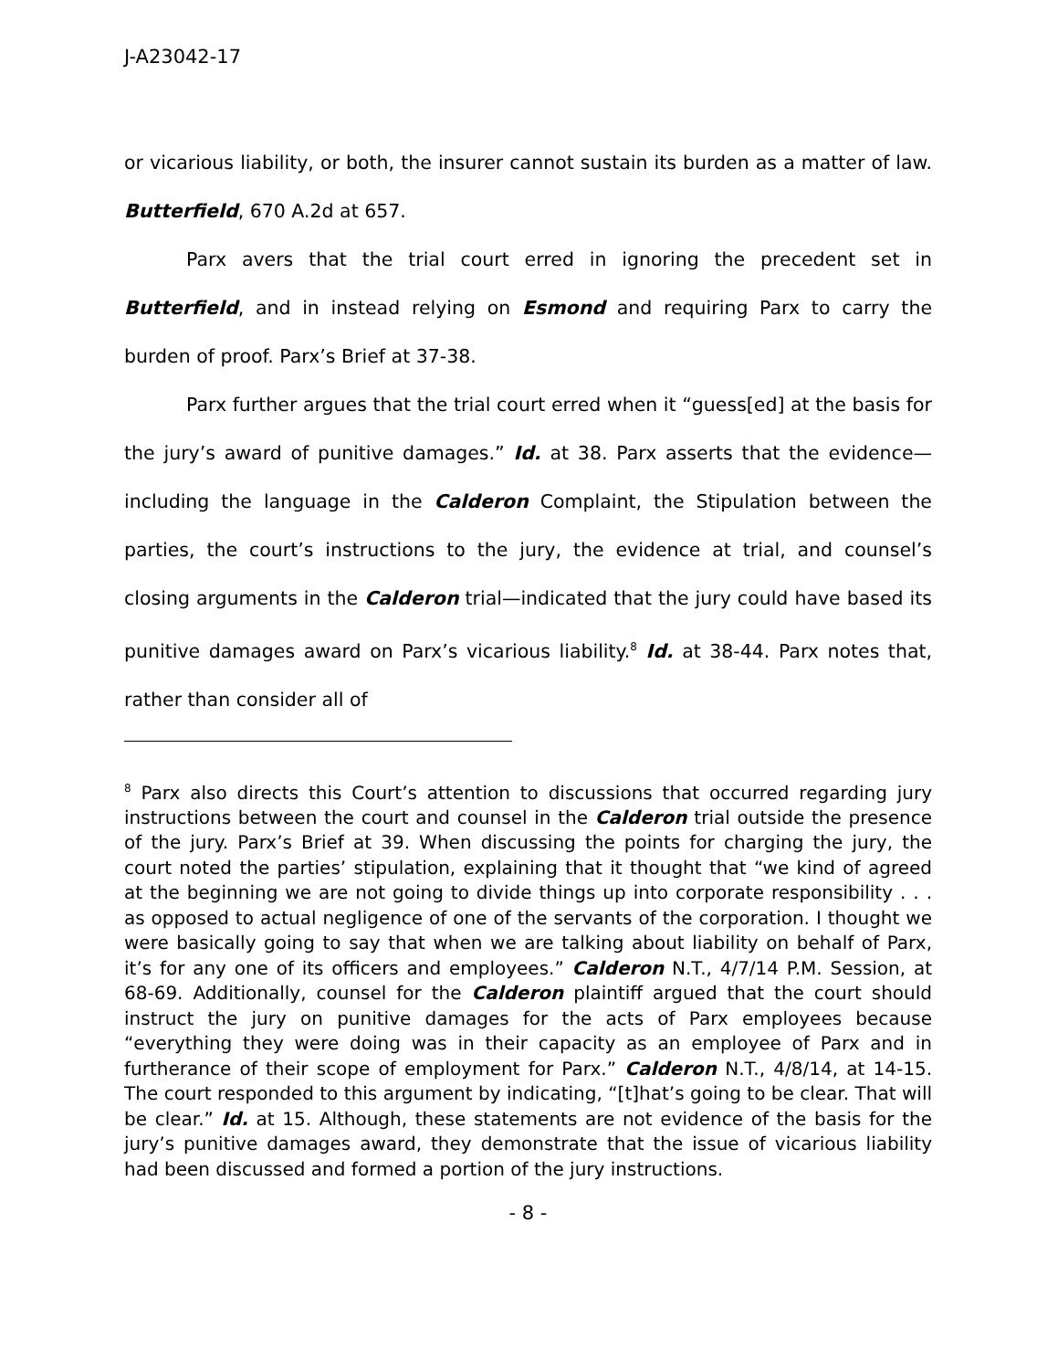J-A23042-17
or vicarious liability, or both, the insurer cannot sustain its burden as a matter of law. Butterfield, 670 A.2d at 657.
Parx avers that the trial court erred in ignoring the precedent set in Butterfield, and in instead relying on Esmond and requiring Parx to carry the burden of proof. Parx’s Brief at 37-38.
Parx further argues that the trial court erred when it “guess[ed] at the basis for the jury’s award of punitive damages.” Id. at 38. Parx asserts that the evidence—including the language in the Calderon Complaint, the Stipulation between the parties, the court’s instructions to the jury, the evidence at trial, and counsel’s closing arguments in the Calderon trial—indicated that the jury could have based its punitive damages award on Parx’s vicarious liability.<sup>8</sup> Id. at 38-44. Parx notes that, rather than consider all of
<sup>8</sup> Parx also directs this Court’s attention to discussions that occurred regarding jury instructions between the court and counsel in the Calderon trial outside the presence of the jury. Parx’s Brief at 39. When discussing the points for charging the jury, the court noted the parties’ stipulation, explaining that it thought that “we kind of agreed at the beginning we are not going to divide things up into corporate responsibility . . . as opposed to actual negligence of one of the servants of the corporation. I thought we were basically going to say that when we are talking about liability on behalf of Parx, it’s for any one of its officers and employees.” Calderon N.T., 4/7/14 P.M. Session, at 68-69. Additionally, counsel for the Calderon plaintiff argued that the court should instruct the jury on punitive damages for the acts of Parx employees because “everything they were doing was in their capacity as an employee of Parx and in furtherance of their scope of employment for Parx.” Calderon N.T., 4/8/14, at 14-15. The court responded to this argument by indicating, “[t]hat’s going to be clear. That will be clear.” Id. at 15. Although, these statements are not evidence of the basis for the jury’s punitive damages award, they demonstrate that the issue of vicarious liability had been discussed and formed a portion of the jury instructions.
- 8 -